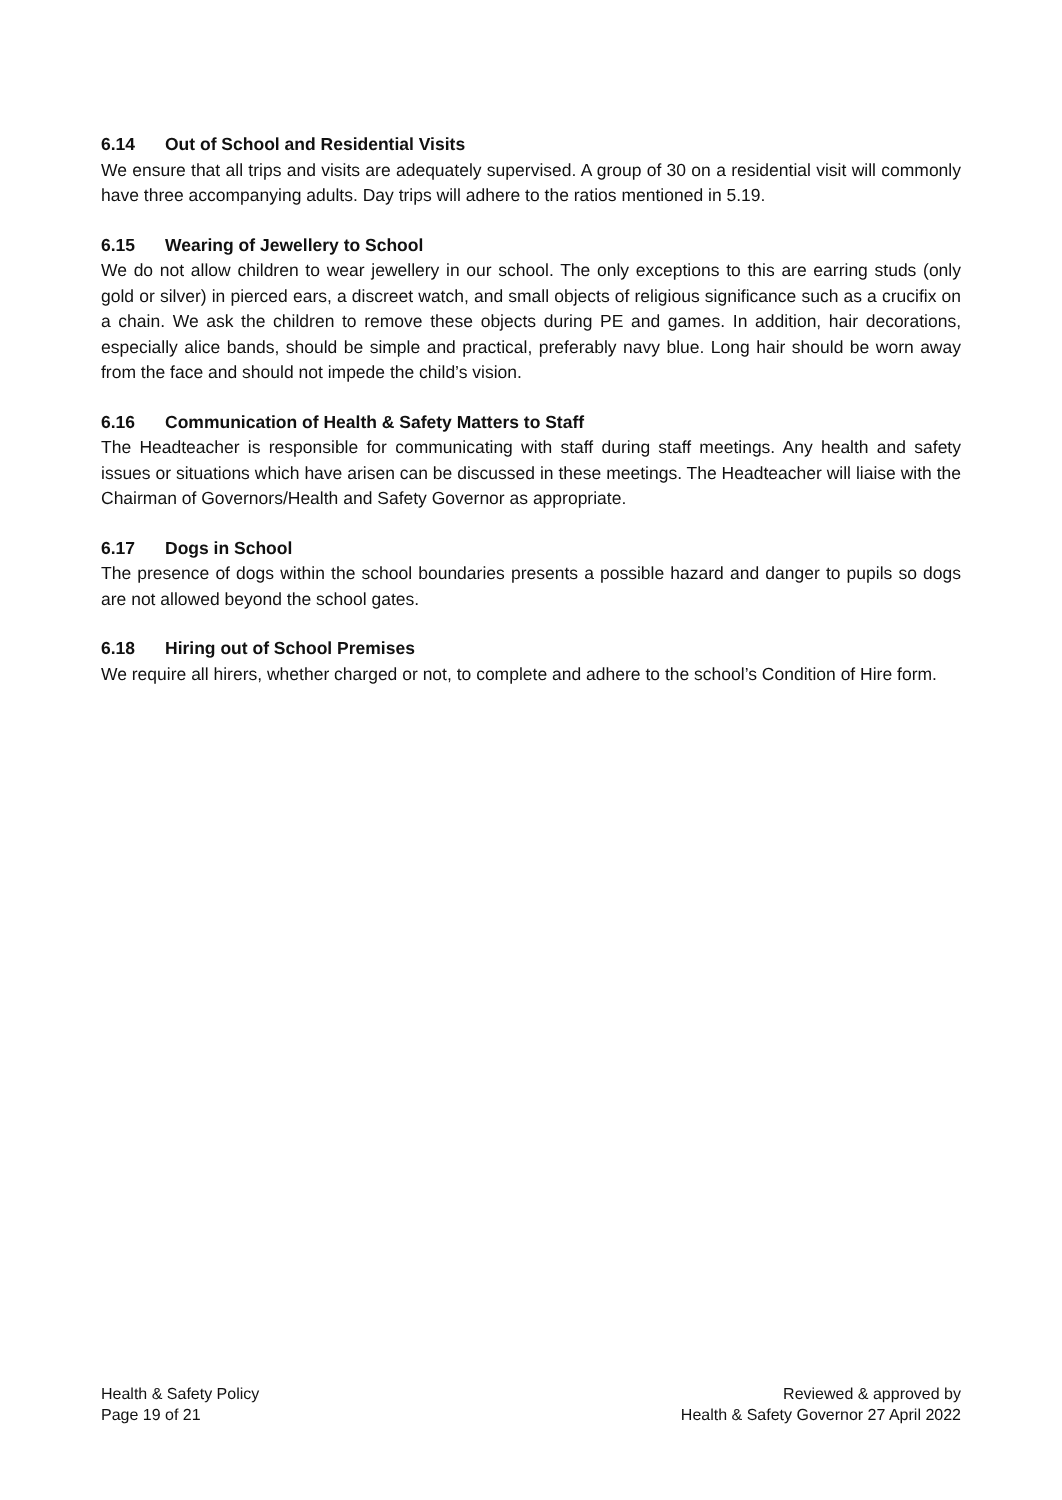6.14 Out of School and Residential Visits
We ensure that all trips and visits are adequately supervised. A group of 30 on a residential visit will commonly have three accompanying adults. Day trips will adhere to the ratios mentioned in 5.19.
6.15 Wearing of Jewellery to School
We do not allow children to wear jewellery in our school. The only exceptions to this are earring studs (only gold or silver) in pierced ears, a discreet watch, and small objects of religious significance such as a crucifix on a chain. We ask the children to remove these objects during PE and games. In addition, hair decorations, especially alice bands, should be simple and practical, preferably navy blue. Long hair should be worn away from the face and should not impede the child’s vision.
6.16 Communication of Health & Safety Matters to Staff
The Headteacher is responsible for communicating with staff during staff meetings. Any health and safety issues or situations which have arisen can be discussed in these meetings. The Headteacher will liaise with the Chairman of Governors/Health and Safety Governor as appropriate.
6.17 Dogs in School
The presence of dogs within the school boundaries presents a possible hazard and danger to pupils so dogs are not allowed beyond the school gates.
6.18 Hiring out of School Premises
We require all hirers, whether charged or not, to complete and adhere to the school’s Condition of Hire form.
Health & Safety Policy
Page 19 of 21
Reviewed & approved by
Health & Safety Governor 27 April 2022